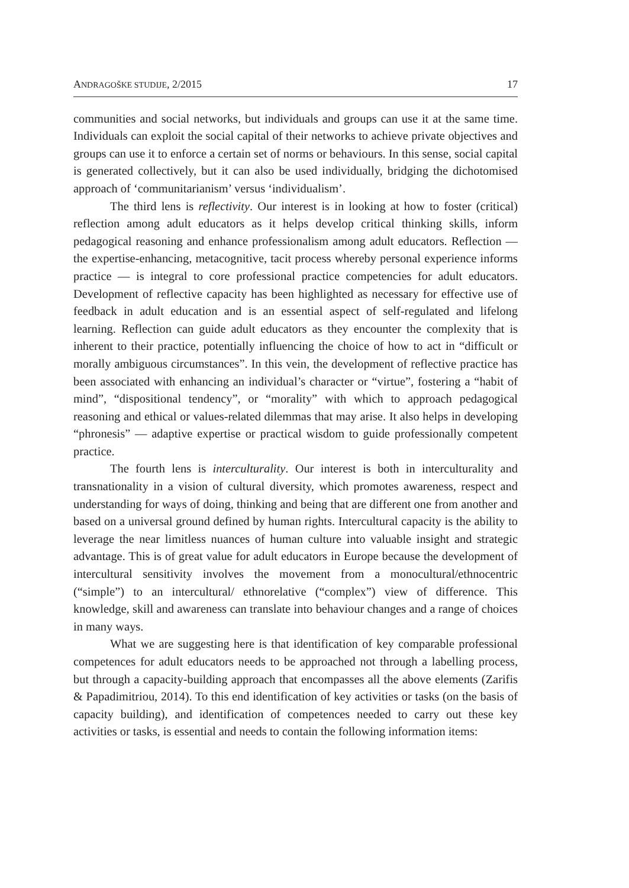ANDRAGOŠKE STUDIJE, 2/2015 17
communities and social networks, but individuals and groups can use it at the same time. Individuals can exploit the social capital of their networks to achieve private objectives and groups can use it to enforce a certain set of norms or behaviours. In this sense, social capital is generated collectively, but it can also be used individually, bridging the dichotomised approach of ‘communitarianism’ versus ‘individualism’.
The third lens is reflectivity. Our interest is in looking at how to foster (critical) reflection among adult educators as it helps develop critical thinking skills, inform pedagogical reasoning and enhance professionalism among adult educators. Reflection — the expertise-enhancing, metacognitive, tacit process whereby personal experience informs practice — is integral to core professional practice competencies for adult educators. Development of reflective capacity has been highlighted as necessary for effective use of feedback in adult education and is an essential aspect of self-regulated and lifelong learning. Reflection can guide adult educators as they encounter the complexity that is inherent to their practice, potentially influencing the choice of how to act in “difficult or morally ambiguous circumstances”. In this vein, the development of reflective practice has been associated with enhancing an individual’s character or “virtue”, fostering a “habit of mind”, “dispositional tendency”, or “morality” with which to approach pedagogical reasoning and ethical or values-related dilemmas that may arise. It also helps in developing “phronesis” — adaptive expertise or practical wisdom to guide professionally competent practice.
The fourth lens is interculturality. Our interest is both in interculturality and transnationality in a vision of cultural diversity, which promotes awareness, respect and understanding for ways of doing, thinking and being that are different one from another and based on a universal ground defined by human rights. Intercultural capacity is the ability to leverage the near limitless nuances of human culture into valuable insight and strategic advantage. This is of great value for adult educators in Europe because the development of intercultural sensitivity involves the movement from a monocultural/ethnocentric (“simple”) to an intercultural/ ethnorelative (“complex”) view of difference. This knowledge, skill and awareness can translate into behaviour changes and a range of choices in many ways.
What we are suggesting here is that identification of key comparable professional competences for adult educators needs to be approached not through a labelling process, but through a capacity-building approach that encompasses all the above elements (Zarifis & Papadimitriou, 2014). To this end identification of key activities or tasks (on the basis of capacity building), and identification of competences needed to carry out these key activities or tasks, is essential and needs to contain the following information items: